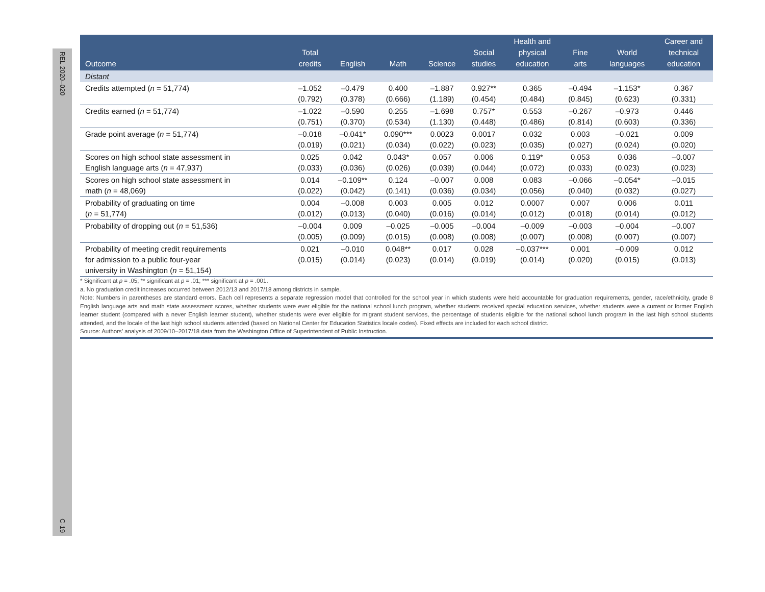REL 2020–020
C-19
| Outcome | Total credits | English | Math | Science | Social studies | Health and physical education | Fine arts | World languages | Career and technical education |
| --- | --- | --- | --- | --- | --- | --- | --- | --- | --- |
| Distant | | | | | | | | | |
| Credits attempted ( n = 51,774) | –1.052 (0.792) | –0.479 (0.378) | 0.400 (0.666) | –1.887 (1.189) | 0.927** (0.454) | 0.365 (0.484) | –0.494 (0.845) | –1.153* (0.623) | 0.367 (0.331) |
| Credits earned ( n = 51,774) | –1.022 (0.751) | –0.590 (0.370) | 0.255 (0.534) | –1.698 (1.130) | 0.757* (0.448) | 0.553 (0.486) | –0.267 (0.814) | –0.973 (0.603) | 0.446 (0.336) |
| Grade point average ( n = 51,774) | –0.018 (0.019) | –0.041* (0.021) | 0.090*** (0.034) | 0.0023 (0.022) | 0.0017 (0.023) | 0.032 (0.035) | 0.003 (0.027) | –0.021 (0.024) | 0.009 (0.020) |
| Scores on high school state assessment in English language arts ( n = 47,937) | 0.025 (0.033) | 0.042 (0.036) | 0.043* (0.026) | 0.057 (0.039) | 0.006 (0.044) | 0.119* (0.072) | 0.053 (0.033) | 0.036 (0.023) | –0.007 (0.023) |
| Scores on high school state assessment in math ( n = 48,069) | 0.014 (0.022) | –0.109** (0.042) | 0.124 (0.141) | –0.007 (0.036) | 0.008 (0.034) | 0.083 (0.056) | –0.066 (0.040) | –0.054* (0.032) | –0.015 (0.027) |
| Probability of graduating on time ( n = 51,774) | 0.004 (0.012) | –0.008 (0.013) | 0.003 (0.040) | 0.005 (0.016) | 0.012 (0.014) | 0.0007 (0.012) | 0.007 (0.018) | 0.006 (0.014) | 0.011 (0.012) |
| Probability of dropping out ( n = 51,536) | –0.004 (0.005) | 0.009 (0.009) | –0.025 (0.015) | –0.005 (0.008) | –0.004 (0.008) | –0.009 (0.007) | –0.003 (0.008) | –0.004 (0.007) | –0.007 (0.007) |
| Probability of meeting credit requirements for admission to a public four-year university in Washington ( n = 51,154) | 0.021 (0.015) | –0.010 (0.014) | 0.048** (0.023) | 0.017 (0.014) | 0.028 (0.019) | –0.037*** (0.014) | 0.001 (0.020) | –0.009 (0.015) | 0.012 (0.013) |
* Significant at p = .05; ** significant at p = .01; *** significant at p = .001.
a. No graduation credit increases occurred between 2012/13 and 2017/18 among districts in sample.
Note: Numbers in parentheses are standard errors. Each cell represents a separate regression model that controlled for the school year in which students were held accountable for graduation requirements, gender, race/ethnicity, grade 8 English language arts and math state assessment scores, whether students were ever eligible for the national school lunch program, whether students received special education services, whether students were a current or former English learner student (compared with a never English learner student), whether students were ever eligible for migrant student services, the percentage of students eligible for the national school lunch program in the last high school students attended, and the locale of the last high school students attended (based on National Center for Education Statistics locale codes). Fixed effects are included for each school district.
Source: Authors’ analysis of 2009/10–2017/18 data from the Washington Office of Superintendent of Public Instruction.